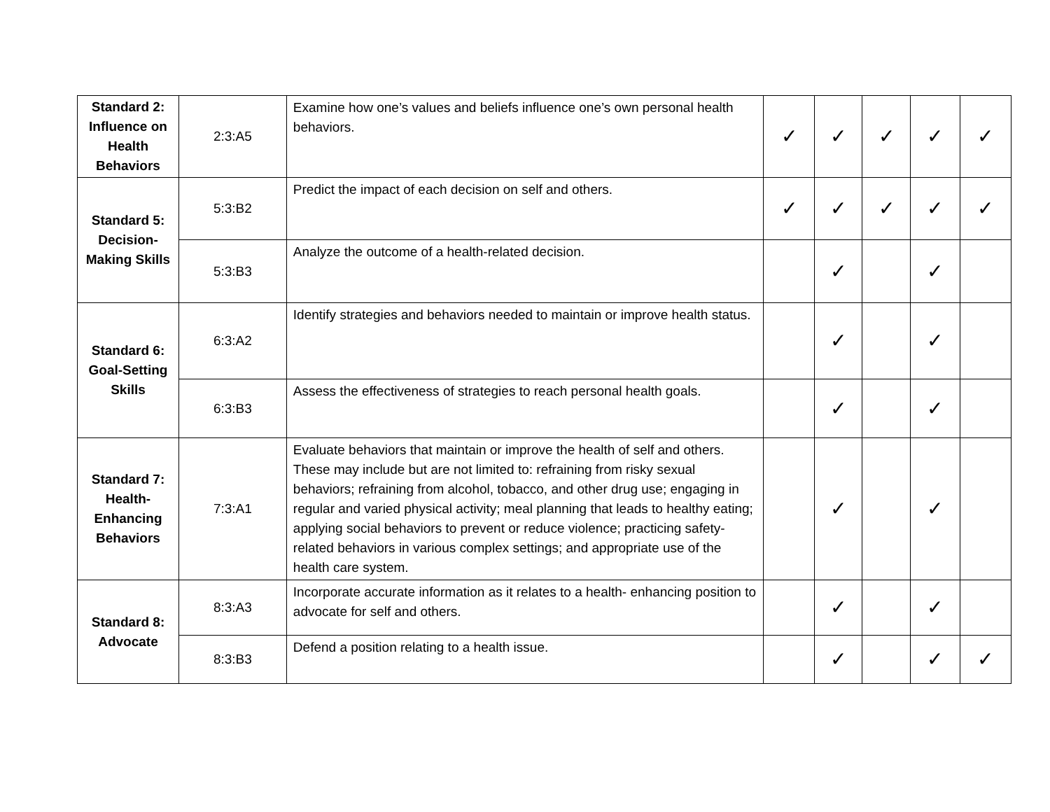| Standard 2: Influence on Health Behaviors | 2:3:A5 | Examine how one’s values and beliefs influence one’s own personal health behaviors. | ✓ | ✓ | ✓ | ✓ | ✓ |
| Standard 5: Decision-Making Skills | 5:3:B2 | Predict the impact of each decision on self and others. | ✓ | ✓ | ✓ | ✓ | ✓ |
| | 5:3:B3 | Analyze the outcome of a health-related decision. | | ✓ | | ✓ | |
| Standard 6: Goal-Setting Skills | 6:3:A2 | Identify strategies and behaviors needed to maintain or improve health status. | | ✓ | | ✓ | |
| | 6:3:B3 | Assess the effectiveness of strategies to reach personal health goals. | | ✓ | | ✓ | |
| Standard 7: Health-Enhancing Behaviors | 7:3:A1 | Evaluate behaviors that maintain or improve the health of self and others. These may include but are not limited to: refraining from risky sexual behaviors; refraining from alcohol, tobacco, and other drug use; engaging in regular and varied physical activity; meal planning that leads to healthy eating; applying social behaviors to prevent or reduce violence; practicing safety-related behaviors in various complex settings; and appropriate use of the health care system. | | ✓ | | ✓ | |
| Standard 8: Advocate | 8:3:A3 | Incorporate accurate information as it relates to a health- enhancing position to advocate for self and others. | | ✓ | | ✓ | |
| | 8:3:B3 | Defend a position relating to a health issue. | | ✓ | | ✓ | ✓ |